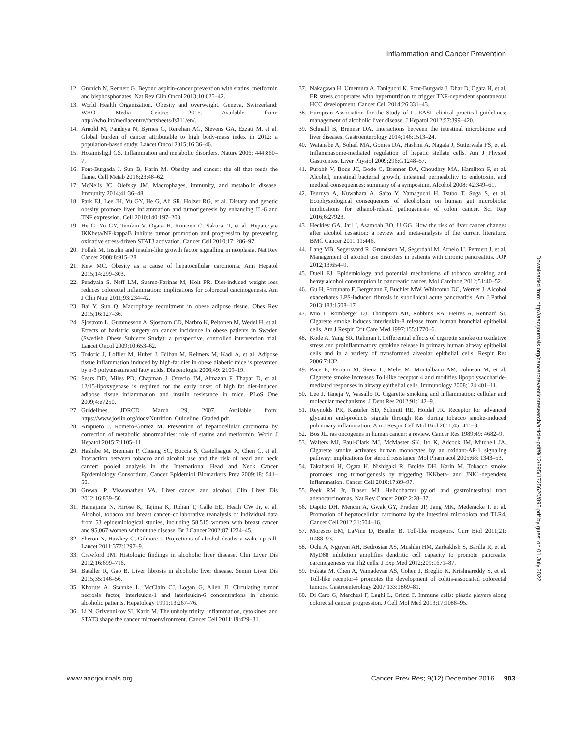Inflammation and Cancer Prevention
12. Gronich N, Rennert G. Beyond aspirin-cancer prevention with statins, metformin and bisphosphonates. Nat Rev Clin Oncol 2013;10:625–42.
13. World Health Organization. Obesity and overweight. Geneva, Swirzerland: WHO Media Centre; 2015. Available from: http://who.int/mediacentre/factsheets/fs311/en/.
14. Arnold M, Pandeya N, Byrnes G, Renehan AG, Stevens GA, Ezzati M, et al. Global burden of cancer attributable to high body-mass index in 2012: a population-based study. Lancet Oncol 2015;16:36–46.
15. Hotamisligil GS. Inflammation and metabolic disorders. Nature 2006; 444:860–7.
16. Font-Burgada J, Sun B, Karin M. Obesity and cancer: the oil that feeds the flame. Cell Metab 2016;23:48–62.
17. McNelis JC, Olefsky JM. Macrophages, immunity, and metabolic disease. Immunity 2014;41:36–48.
18. Park EJ, Lee JH, Yu GY, He G, Ali SR, Holzer RG, et al. Dietary and genetic obesity promote liver inflammation and tumorigenesis by enhancing IL-6 and TNF expression. Cell 2010;140:197–208.
19. He G, Yu GY, Temkin V, Ogata H, Kuntzen C, Sakurai T, et al. Hepatocyte IKKbeta/NF-kappaB inhibits tumor promotion and progression by preventing oxidative stress-driven STAT3 activation. Cancer Cell 2010;17: 286–97.
20. Pollak M. Insulin and insulin-like growth factor signalling in neoplasia. Nat Rev Cancer 2008;8:915–28.
21. Kew MC. Obesity as a cause of hepatocellular carcinoma. Ann Hepatol 2015;14:299–303.
22. Pendyala S, Neff LM, Suarez-Farinas M, Holt PR. Diet-induced weight loss reduces colorectal inflammation: implications for colorectal carcinogenesis. Am J Clin Nutr 2011;93:234–42.
23. Bai Y, Sun Q. Macrophage recruitment in obese adipose tissue. Obes Rev 2015;16:127–36.
24. Sjostrom L, Gummesson A, Sjostrom CD, Narbro K, Peltonen M, Wedel H, et al. Effects of bariatric surgery on cancer incidence in obese patients in Sweden (Swedish Obese Subjects Study): a prospective, controlled intervention trial. Lancet Oncol 2009;10:653–62.
25. Todoric J, Loffler M, Huber J, Bilban M, Reimers M, Kadl A, et al. Adipose tissue inflammation induced by high-fat diet in obese diabetic mice is prevented by n-3 polyunsaturated fatty acids. Diabetologia 2006;49: 2109–19.
26. Sears DD, Miles PD, Chapman J, Ofrecio JM, Almazan F, Thapar D, et al. 12/15-lipoxygenase is required for the early onset of high fat diet-induced adipose tissue inflammation and insulin resistance in mice. PLoS One 2009;4:e7250.
27. Guidelines JDRCD March 29, 2007. Available from: https://www.joslin.org/docs/Nutrition_Guideline_Graded.pdf.
28. Ampuero J, Romero-Gomez M. Prevention of hepatocellular carcinoma by correction of metabolic abnormalities: role of statins and metformin. World J Hepatol 2015;7:1105–11.
29. Hashibe M, Brennan P, Chuang SC, Boccia S, Castellsague X, Chen C, et al. Interaction between tobacco and alcohol use and the risk of head and neck cancer: pooled analysis in the International Head and Neck Cancer Epidemiology Consortium. Cancer Epidemiol Biomarkers Prev 2009;18: 541–50.
30. Grewal P, Viswanathen VA. Liver cancer and alcohol. Clin Liver Dis 2012;16:839–50.
31. Hamajima N, Hirose K, Tajima K, Rohan T, Calle EE, Heath CW Jr, et al. Alcohol, tobacco and breast cancer–collaborative reanalysis of individual data from 53 epidemiological studies, including 58,515 women with breast cancer and 95,067 women without the disease. Br J Cancer 2002;87:1234–45.
32. Sheron N, Hawkey C, Gilmore I. Projections of alcohol deaths–a wake-up call. Lancet 2011;377:1297–9.
33. Crawford JM. Histologic findings in alcoholic liver disease. Clin Liver Dis 2012;16:699–716.
34. Bataller R, Gao B. Liver fibrosis in alcoholic liver disease. Semin Liver Dis 2015;35:146–56.
35. Khoruts A, Stahnke L, McClain CJ, Logan G, Allen JI. Circulating tumor necrosis factor, interleukin-1 and interleukin-6 concentrations in chronic alcoholic patients. Hepatology 1991;13:267–76.
36. Li N, Grivennikov SI, Karin M. The unholy trinity: inflammation, cytokines, and STAT3 shape the cancer microenvironment. Cancer Cell 2011;19:429–31.
37. Nakagawa H, Umemura A, Taniguchi K, Font-Burgada J, Dhar D, Ogata H, et al. ER stress cooperates with hypernutrition to trigger TNF-dependent spontaneous HCC development. Cancer Cell 2014;26:331–43.
38. European Association for the Study of L. EASL clinical practical guidelines: management of alcoholic liver disease. J Hepatol 2012;57:399–420.
39. Schnabl B, Brenner DA. Interactions between the intestinal microbiome and liver diseases. Gastroenterology 2014;146:1513–24.
40. Watanabe A, Sohail MA, Gomes DA, Hashmi A, Nagata J, Sutterwala FS, et al. Inflammasome-mediated regulation of hepatic stellate cells. Am J Physiol Gastrointest Liver Physiol 2009;296:G1248–57.
41. Purohit V, Bode JC, Bode C, Brenner DA, Choudhry MA, Hamilton F, et al. Alcohol, intestinal bacterial growth, intestinal permeability to endotoxin, and medical consequences: summary of a symposium. Alcohol 2008; 42:349–61.
42. Tsuruya A, Kuwahara A, Saito Y, Yamaguchi H, Tsubo T, Suga S, et al. Ecophysiological consequences of alcoholism on human gut microbiota: implications for ethanol-related pathogenesis of colon cancer. Sci Rep 2016;6:27923.
43. Heckley GA, Jarl J, Asamoah BO, U GG. How the risk of liver cancer changes after alcohol cessation: a review and meta-analysis of the current literature. BMC Cancer 2011;11:446.
44. Lang MB, Segersvard R, Grundsten M, Segerdahl M, Arnelo U, Permert J, et al. Management of alcohol use disorders in patients with chronic pancreatitis. JOP 2012;13:654–9.
45. Duell EJ. Epidemiology and potential mechanisms of tobacco smoking and heavy alcohol consumption in pancreatic cancer. Mol Carcinog 2012;51:40–52.
46. Gu H, Fortunato F, Bergmann F, Buchler MW, Whitcomb DC, Werner J. Alcohol exacerbates LPS-induced fibrosis in subclinical acute pancreatitis. Am J Pathol 2013;183:1508–17.
47. Mio T, Romberger DJ, Thompson AB, Robbins RA, Heires A, Rennard SI. Cigarette smoke induces interleukin-8 release from human bronchial epithelial cells. Am J Respir Crit Care Med 1997;155:1770–6.
48. Kode A, Yang SR, Rahman I. Differential effects of cigarette smoke on oxidative stress and proinflammatory cytokine release in primary human airway epithelial cells and in a variety of transformed alveolar epithelial cells. Respir Res 2006;7:132.
49. Pace E, Ferraro M, Siena L, Melis M, Montalbano AM, Johnson M, et al. Cigarette smoke increases Toll-like receptor 4 and modifies lipopolysaccharide-mediated responses in airway epithelial cells. Immunology 2008;124:401–11.
50. Lee J, Taneja V, Vassallo R. Cigarette smoking and inflammation: cellular and molecular mechanisms. J Dent Res 2012;91:142–9.
51. Reynolds PR, Kasteler SD, Schmitt RE, Hoidal JR. Receptor for advanced glycation end-products signals through Ras during tobacco smoke-induced pulmonary inflammation. Am J Respir Cell Mol Biol 2011;45: 411–8.
52. Bos JL. ras oncogenes in human cancer: a review. Cancer Res 1989;49: 4682–9.
53. Walters MJ, Paul-Clark MJ, McMaster SK, Ito K, Adcock IM, Mitchell JA. Cigarette smoke activates human monocytes by an oxidant-AP-1 signaling pathway: implications for steroid resistance. Mol Pharmacol 2005;68: 1343–53.
54. Takahashi H, Ogata H, Nishigaki R, Broide DH, Karin M. Tobacco smoke promotes lung tumorigenesis by triggering IKKbeta- and JNK1-dependent inflammation. Cancer Cell 2010;17:89–97.
55. Peek RM Jr, Blaser MJ. Helicobacter pylori and gastrointestinal tract adenocarcinomas. Nat Rev Cancer 2002;2:28–37.
56. Dapito DH, Mencin A, Gwak GY, Pradere JP, Jang MK, Mederacke I, et al. Promotion of hepatocellular carcinoma by the intestinal microbiota and TLR4. Cancer Cell 2012;21:504–16.
57. Moresco EM, LaVine D, Beutler B. Toll-like receptors. Curr Biol 2011;21: R488–93.
58. Ochi A, Nguyen AH, Bedrosian AS, Mushlin HM, Zarbakhsh S, Barilla R, et al. MyD88 inhibition amplifies dendritic cell capacity to promote pancreatic carcinogenesis via Th2 cells. J Exp Med 2012;209:1671–87.
59. Fukata M, Chen A, Vamadevan AS, Cohen J, Breglio K, Krishnareddy S, et al. Toll-like receptor-4 promotes the development of colitis-associated colorectal tumors. Gastroenterology 2007;133:1869–81.
60. Di Caro G, Marchesi F, Laghi L, Grizzi F. Immune cells: plastic players along colorectal cancer progression. J Cell Mol Med 2013;17:1088–95.
Downloaded from http://aacrjournals.org/cancerpreventionresearch/article-pdf/9/12/895/1735620/895.pdf by guest on 01 July 2022
www.aacrjournals.org Cancer Prev Res; 9(12) December 2016 903